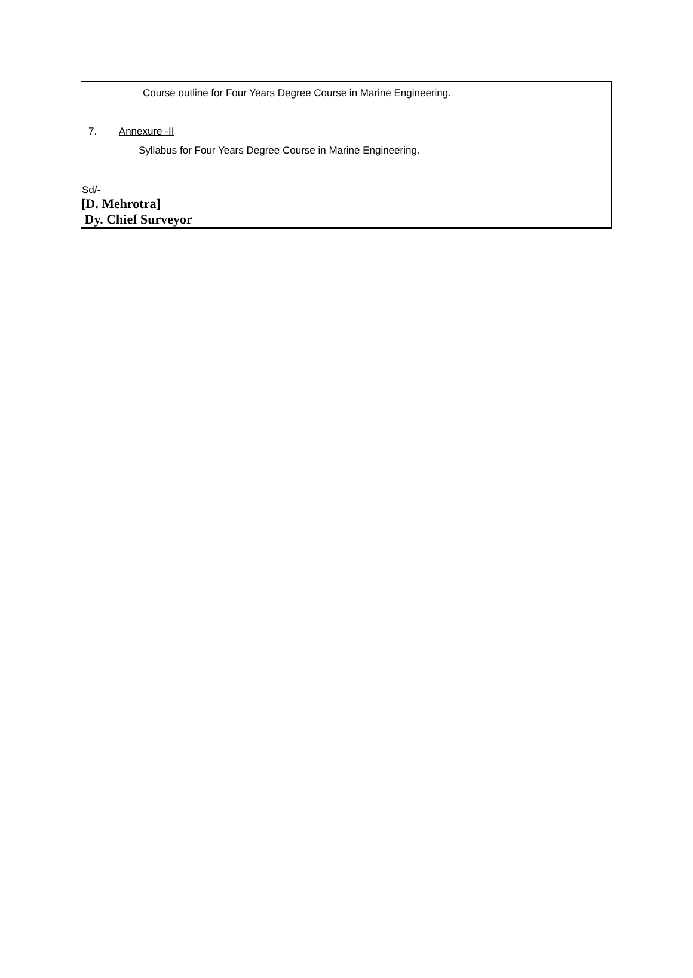Course outline for Four Years Degree Course in Marine Engineering.
7. Annexure -II
Syllabus for Four Years Degree Course in Marine Engineering.
Sd/-
[D. Mehrotra]
Dy. Chief Surveyor